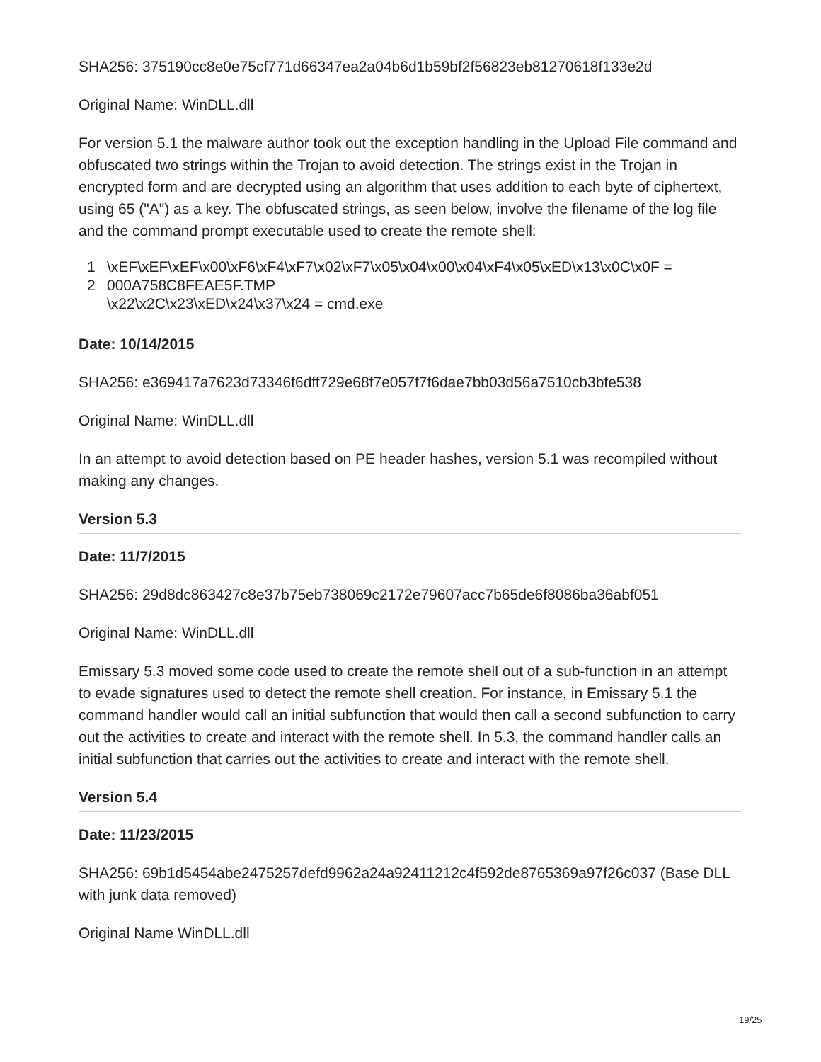SHA256: 375190cc8e0e75cf771d66347ea2a04b6d1b59bf2f56823eb81270618f133e2d
Original Name: WinDLL.dll
For version 5.1 the malware author took out the exception handling in the Upload File command and obfuscated two strings within the Trojan to avoid detection. The strings exist in the Trojan in encrypted form and are decrypted using an algorithm that uses addition to each byte of ciphertext, using 65 ("A") as a key. The obfuscated strings, as seen below, involve the filename of the log file and the command prompt executable used to create the remote shell:
1
2
\xEF\xEF\xEF\x00\xF6\xF4\xF7\x02\xF7\x05\x04\x00\x04\xF4\x05\xED\x13\x0C\x0F =
000A758C8FEAE5F.TMP
\x22\x2C\x23\xED\x24\x37\x24 = cmd.exe
Date: 10/14/2015
SHA256: e369417a7623d73346f6dff729e68f7e057f7f6dae7bb03d56a7510cb3bfe538
Original Name: WinDLL.dll
In an attempt to avoid detection based on PE header hashes, version 5.1 was recompiled without making any changes.
Version 5.3
Date: 11/7/2015
SHA256: 29d8dc863427c8e37b75eb738069c2172e79607acc7b65de6f8086ba36abf051
Original Name: WinDLL.dll
Emissary 5.3 moved some code used to create the remote shell out of a sub-function in an attempt to evade signatures used to detect the remote shell creation. For instance, in Emissary 5.1 the command handler would call an initial subfunction that would then call a second subfunction to carry out the activities to create and interact with the remote shell. In 5.3, the command handler calls an initial subfunction that carries out the activities to create and interact with the remote shell.
Version 5.4
Date: 11/23/2015
SHA256: 69b1d5454abe2475257defd9962a24a92411212c4f592de8765369a97f26c037 (Base DLL with junk data removed)
Original Name WinDLL.dll
19/25